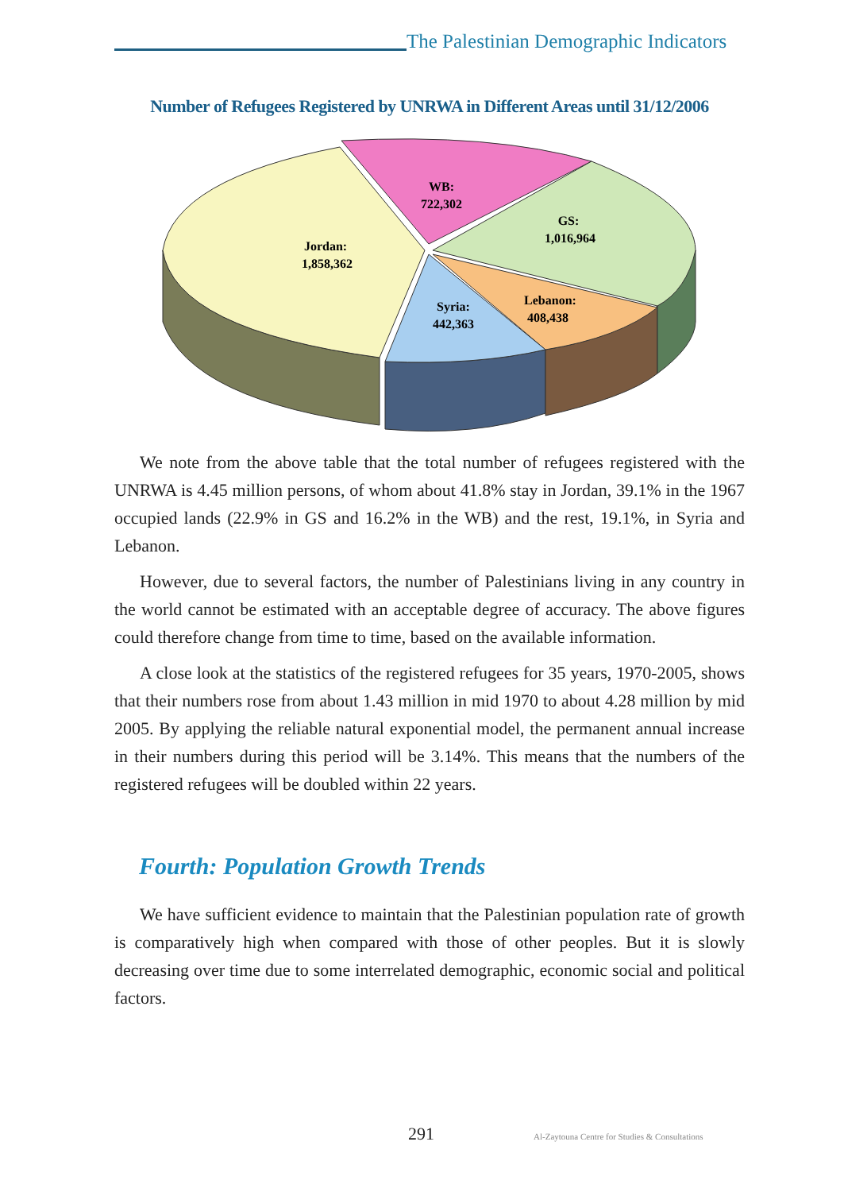The Palestinian Demographic Indicators
Number of Refugees Registered by UNRWA in Different Areas until 31/12/2006
Jordan:
1,858,362
WB:
722,302
GS:
1,016,964
Lebanon:
408,438
Syria:
442,363
We note from the above table that the total number of refugees registered with the UNRWA is 4.45 million persons, of whom about 41.8% stay in Jordan, 39.1% in the 1967 occupied lands (22.9% in GS and 16.2% in the WB) and the rest, 19.1%, in Syria and Lebanon.
However, due to several factors, the number of Palestinians living in any country in the world cannot be estimated with an acceptable degree of accuracy. The above figures could therefore change from time to time, based on the available information.
A close look at the statistics of the registered refugees for 35 years, 1970-2005, shows that their numbers rose from about 1.43 million in mid 1970 to about 4.28 million by mid 2005. By applying the reliable natural exponential model, the permanent annual increase in their numbers during this period will be 3.14%. This means that the numbers of the registered refugees will be doubled within 22 years.
Fourth: Population Growth Trends
We have sufficient evidence to maintain that the Palestinian population rate of growth is comparatively high when compared with those of other peoples. But it is slowly decreasing over time due to some interrelated demographic, economic social and political factors.
291
Al-Zaytouna Centre for Studies & Consultations